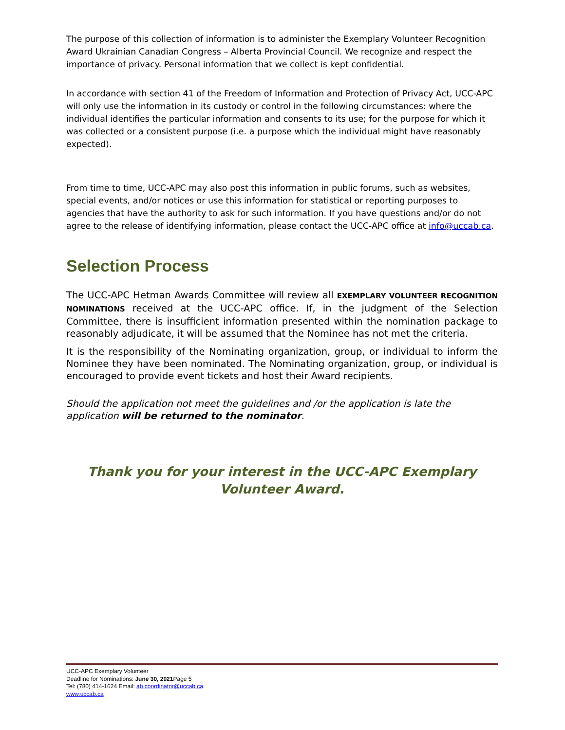The purpose of this collection of information is to administer the Exemplary Volunteer Recognition Award Ukrainian Canadian Congress – Alberta Provincial Council. We recognize and respect the importance of privacy. Personal information that we collect is kept confidential.
In accordance with section 41 of the Freedom of Information and Protection of Privacy Act, UCC-APC will only use the information in its custody or control in the following circumstances: where the individual identifies the particular information and consents to its use; for the purpose for which it was collected or a consistent purpose (i.e. a purpose which the individual might have reasonably expected).
From time to time, UCC-APC may also post this information in public forums, such as websites, special events, and/or notices or use this information for statistical or reporting purposes to agencies that have the authority to ask for such information. If you have questions and/or do not agree to the release of identifying information, please contact the UCC-APC office at info@uccab.ca.
Selection Process
The UCC-APC Hetman Awards Committee will review all EXEMPLARY VOLUNTEER RECOGNITION NOMINATIONS received at the UCC-APC office. If, in the judgment of the Selection Committee, there is insufficient information presented within the nomination package to reasonably adjudicate, it will be assumed that the Nominee has not met the criteria.
It is the responsibility of the Nominating organization, group, or individual to inform the Nominee they have been nominated. The Nominating organization, group, or individual is encouraged to provide event tickets and host their Award recipients.
Should the application not meet the guidelines and /or the application is late the application will be returned to the nominator.
Thank you for your interest in the UCC-APC Exemplary
Volunteer Award.
UCC-APC Exemplary Volunteer
Deadline for Nominations: June 30, 2021 Page 5
Tel: (780) 414-1624 Email: ab.coordinator@uccab.ca
www.uccab.ca